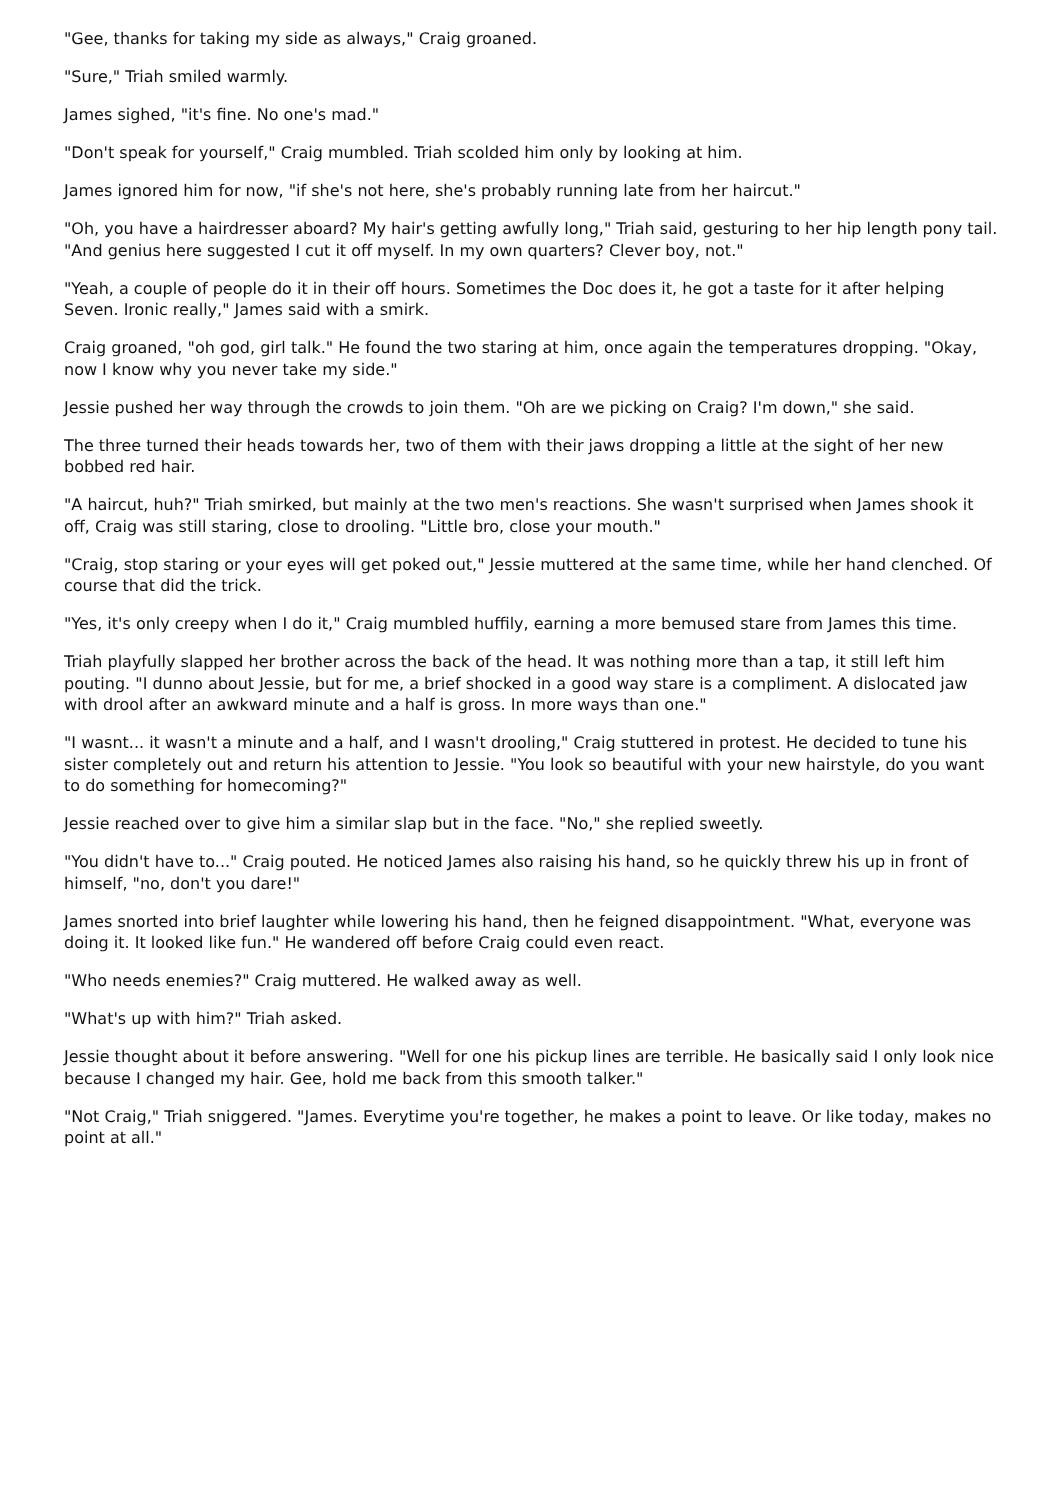"Gee, thanks for taking my side as always," Craig groaned.
"Sure," Triah smiled warmly.
James sighed, "it's fine. No one's mad."
"Don't speak for yourself," Craig mumbled. Triah scolded him only by looking at him.
James ignored him for now, "if she's not here, she's probably running late from her haircut."
"Oh, you have a hairdresser aboard? My hair's getting awfully long," Triah said, gesturing to her hip length pony tail. "And genius here suggested I cut it off myself. In my own quarters? Clever boy, not."
"Yeah, a couple of people do it in their off hours. Sometimes the Doc does it, he got a taste for it after helping Seven. Ironic really," James said with a smirk.
Craig groaned, "oh god, girl talk." He found the two staring at him, once again the temperatures dropping. "Okay, now I know why you never take my side."
Jessie pushed her way through the crowds to join them. "Oh are we picking on Craig? I'm down," she said.
The three turned their heads towards her, two of them with their jaws dropping a little at the sight of her new bobbed red hair.
"A haircut, huh?" Triah smirked, but mainly at the two men's reactions. She wasn't surprised when James shook it off, Craig was still staring, close to drooling. "Little bro, close your mouth."
"Craig, stop staring or your eyes will get poked out," Jessie muttered at the same time, while her hand clenched. Of course that did the trick.
"Yes, it's only creepy when I do it," Craig mumbled huffily, earning a more bemused stare from James this time.
Triah playfully slapped her brother across the back of the head. It was nothing more than a tap, it still left him pouting. "I dunno about Jessie, but for me, a brief shocked in a good way stare is a compliment. A dislocated jaw with drool after an awkward minute and a half is gross. In more ways than one."
"I wasnt... it wasn't a minute and a half, and I wasn't drooling," Craig stuttered in protest. He decided to tune his sister completely out and return his attention to Jessie. "You look so beautiful with your new hairstyle, do you want to do something for homecoming?"
Jessie reached over to give him a similar slap but in the face. "No," she replied sweetly.
"You didn't have to..." Craig pouted. He noticed James also raising his hand, so he quickly threw his up in front of himself, "no, don't you dare!"
James snorted into brief laughter while lowering his hand, then he feigned disappointment. "What, everyone was doing it. It looked like fun." He wandered off before Craig could even react.
"Who needs enemies?" Craig muttered. He walked away as well.
"What's up with him?" Triah asked.
Jessie thought about it before answering. "Well for one his pickup lines are terrible. He basically said I only look nice because I changed my hair. Gee, hold me back from this smooth talker."
"Not Craig," Triah sniggered. "James. Everytime you're together, he makes a point to leave. Or like today, makes no point at all."